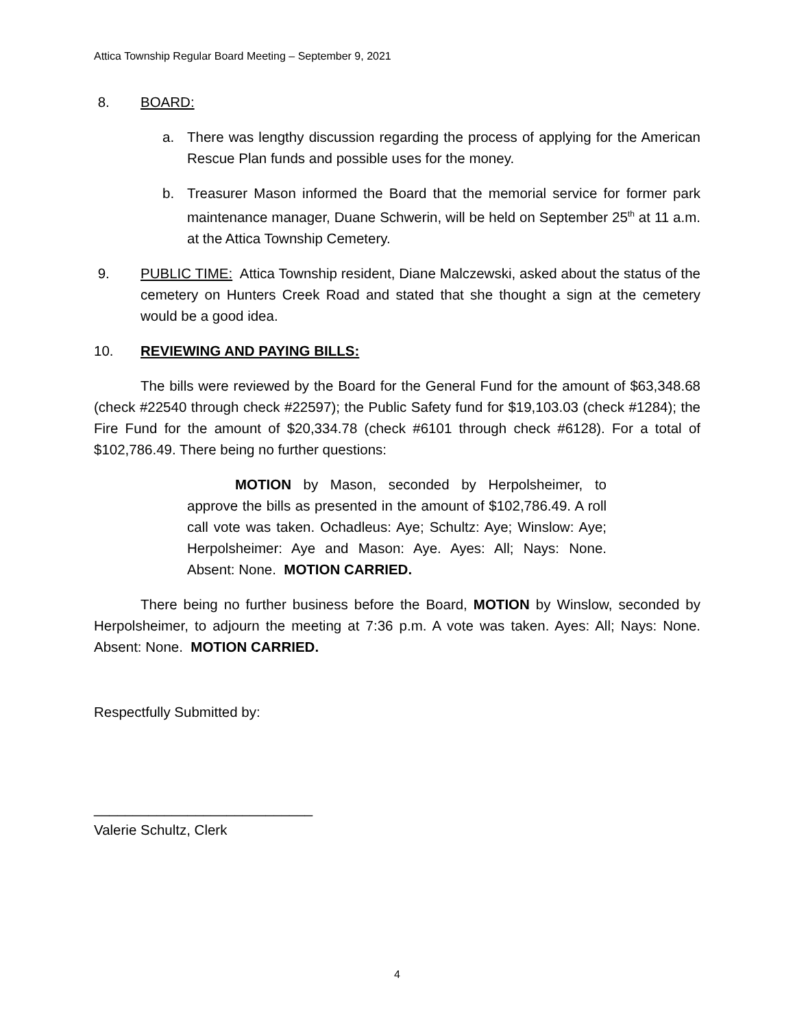Attica Township Regular Board Meeting – September 9, 2021
8. BOARD:
a. There was lengthy discussion regarding the process of applying for the American Rescue Plan funds and possible uses for the money.
b. Treasurer Mason informed the Board that the memorial service for former park maintenance manager, Duane Schwerin, will be held on September 25<sup>th</sup> at 11 a.m. at the Attica Township Cemetery.
9. PUBLIC TIME: Attica Township resident, Diane Malczewski, asked about the status of the cemetery on Hunters Creek Road and stated that she thought a sign at the cemetery would be a good idea.
10. REVIEWING AND PAYING BILLS:
The bills were reviewed by the Board for the General Fund for the amount of $63,348.68 (check #22540 through check #22597); the Public Safety fund for $19,103.03 (check #1284); the Fire Fund for the amount of $20,334.78 (check #6101 through check #6128). For a total of $102,786.49. There being no further questions:
MOTION by Mason, seconded by Herpolsheimer, to approve the bills as presented in the amount of $102,786.49. A roll call vote was taken. Ochadleus: Aye; Schultz: Aye; Winslow: Aye; Herpolsheimer: Aye and Mason: Aye. Ayes: All; Nays: None. Absent: None. MOTION CARRIED.
There being no further business before the Board, MOTION by Winslow, seconded by Herpolsheimer, to adjourn the meeting at 7:36 p.m. A vote was taken. Ayes: All; Nays: None. Absent: None. MOTION CARRIED.
Respectfully Submitted by:
____________________________
Valerie Schultz, Clerk
4